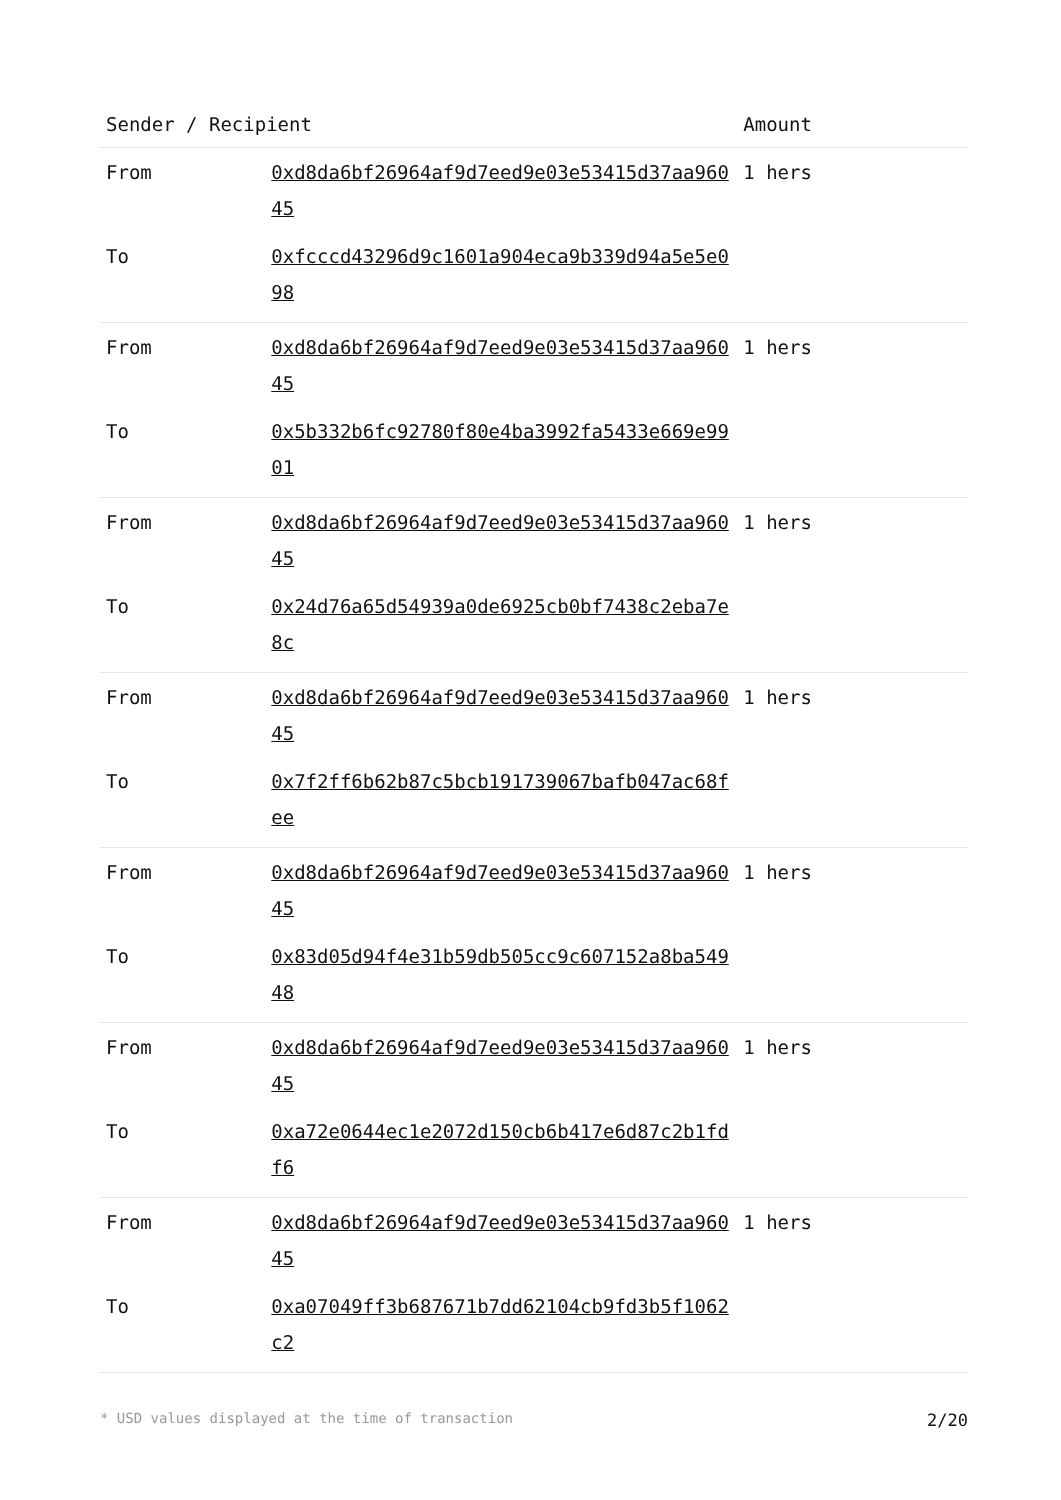| Sender / Recipient | | Amount |
| --- | --- | --- |
| From | 0xd8da6bf26964af9d7eed9e03e53415d37aa96045 | 1 hers |
| To | 0xfcccd43296d9c1601a904eca9b339d94a5e5e098 | |
| From | 0xd8da6bf26964af9d7eed9e03e53415d37aa96045 | 1 hers |
| To | 0x5b332b6fc92780f80e4ba3992fa5433e669e9901 | |
| From | 0xd8da6bf26964af9d7eed9e03e53415d37aa96045 | 1 hers |
| To | 0x24d76a65d54939a0de6925cb0bf7438c2eba7e8c | |
| From | 0xd8da6bf26964af9d7eed9e03e53415d37aa96045 | 1 hers |
| To | 0x7f2ff6b62b87c5bcb191739067bafb047ac68fee | |
| From | 0xd8da6bf26964af9d7eed9e03e53415d37aa96045 | 1 hers |
| To | 0x83d05d94f4e31b59db505cc9c607152a8ba54948 | |
| From | 0xd8da6bf26964af9d7eed9e03e53415d37aa96045 | 1 hers |
| To | 0xa72e0644ec1e2072d150cb6b417e6d87c2b1fdf6 | |
| From | 0xd8da6bf26964af9d7eed9e03e53415d37aa96045 | 1 hers |
| To | 0xa07049ff3b687671b7dd62104cb9fd3b5f1062c2 | |
* USD values displayed at the time of transaction 2/20